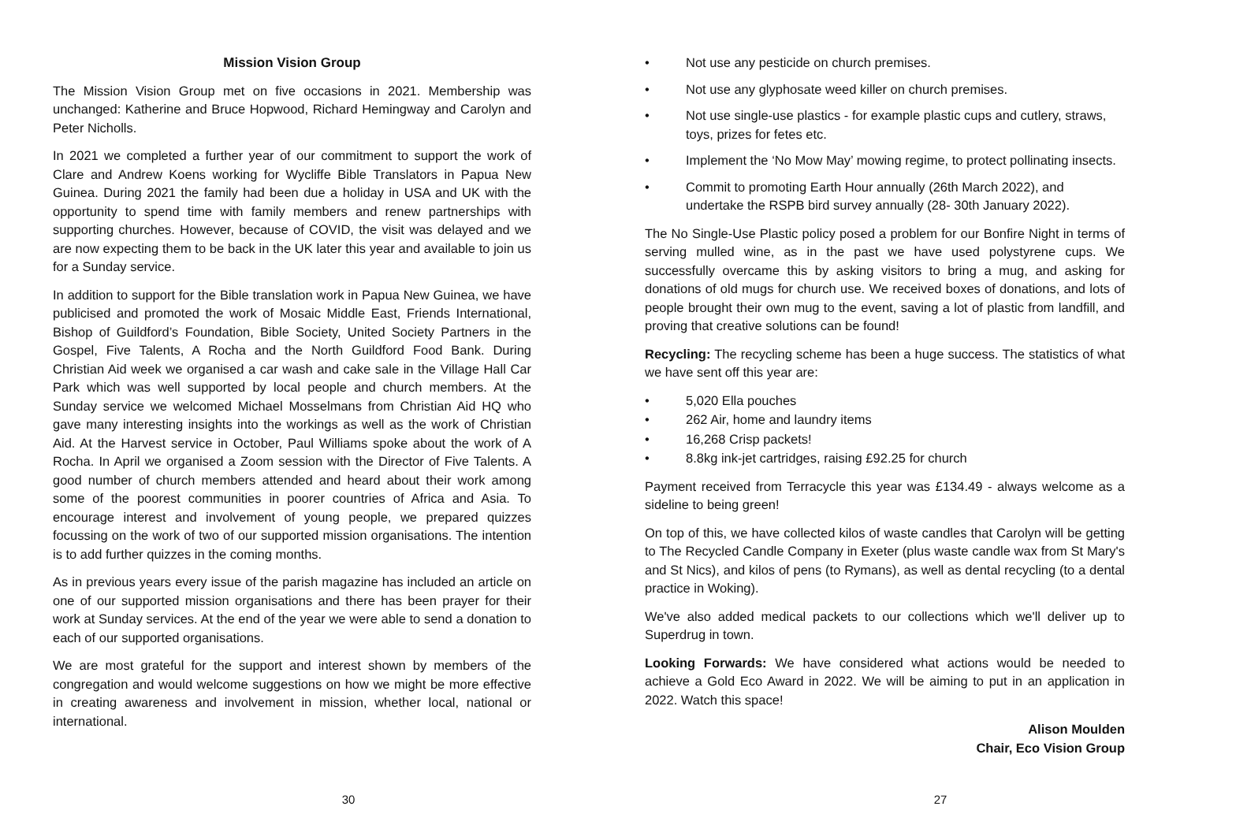Mission Vision Group
The Mission Vision Group met on five occasions in 2021. Membership was unchanged: Katherine and Bruce Hopwood, Richard Hemingway and Carolyn and Peter Nicholls.
In 2021 we completed a further year of our commitment to support the work of Clare and Andrew Koens working for Wycliffe Bible Translators in Papua New Guinea. During 2021 the family had been due a holiday in USA and UK with the opportunity to spend time with family members and renew partnerships with supporting churches. However, because of COVID, the visit was delayed and we are now expecting them to be back in the UK later this year and available to join us for a Sunday service.
In addition to support for the Bible translation work in Papua New Guinea, we have publicised and promoted the work of Mosaic Middle East, Friends International, Bishop of Guildford’s Foundation, Bible Society, United Society Partners in the Gospel, Five Talents, A Rocha and the North Guildford Food Bank. During Christian Aid week we organised a car wash and cake sale in the Village Hall Car Park which was well supported by local people and church members. At the Sunday service we welcomed Michael Mosselmans from Christian Aid HQ who gave many interesting insights into the workings as well as the work of Christian Aid. At the Harvest service in October, Paul Williams spoke about the work of A Rocha. In April we organised a Zoom session with the Director of Five Talents. A good number of church members attended and heard about their work among some of the poorest communities in poorer countries of Africa and Asia. To encourage interest and involvement of young people, we prepared quizzes focussing on the work of two of our supported mission organisations. The intention is to add further quizzes in the coming months.
As in previous years every issue of the parish magazine has included an article on one of our supported mission organisations and there has been prayer for their work at Sunday services. At the end of the year we were able to send a donation to each of our supported organisations.
We are most grateful for the support and interest shown by members of the congregation and would welcome suggestions on how we might be more effective in creating awareness and involvement in mission, whether local, national or international.
30
• Not use any pesticide on church premises.
• Not use any glyphosate weed killer on church premises.
• Not use single-use plastics - for example plastic cups and cutlery, straws, toys, prizes for fetes etc.
• Implement the ‘No Mow May’ mowing regime, to protect pollinating insects.
• Commit to promoting Earth Hour annually (26th March 2022), and undertake the RSPB bird survey annually (28- 30th January 2022).
The No Single-Use Plastic policy posed a problem for our Bonfire Night in terms of serving mulled wine, as in the past we have used polystyrene cups. We successfully overcame this by asking visitors to bring a mug, and asking for donations of old mugs for church use. We received boxes of donations, and lots of people brought their own mug to the event, saving a lot of plastic from landfill, and proving that creative solutions can be found!
Recycling: The recycling scheme has been a huge success. The statistics of what we have sent off this year are:
• 5,020 Ella pouches
• 262 Air, home and laundry items
• 16,268 Crisp packets!
• 8.8kg ink-jet cartridges, raising £92.25 for church
Payment received from Terracycle this year was £134.49 - always welcome as a sideline to being green!
On top of this, we have collected kilos of waste candles that Carolyn will be getting to The Recycled Candle Company in Exeter (plus waste candle wax from St Mary's and St Nics), and kilos of pens (to Rymans), as well as dental recycling (to a dental practice in Woking).
We've also added medical packets to our collections which we'll deliver up to Superdrug in town.
Looking Forwards: We have considered what actions would be needed to achieve a Gold Eco Award in 2022. We will be aiming to put in an application in 2022. Watch this space!
Alison Moulden
Chair, Eco Vision Group
27